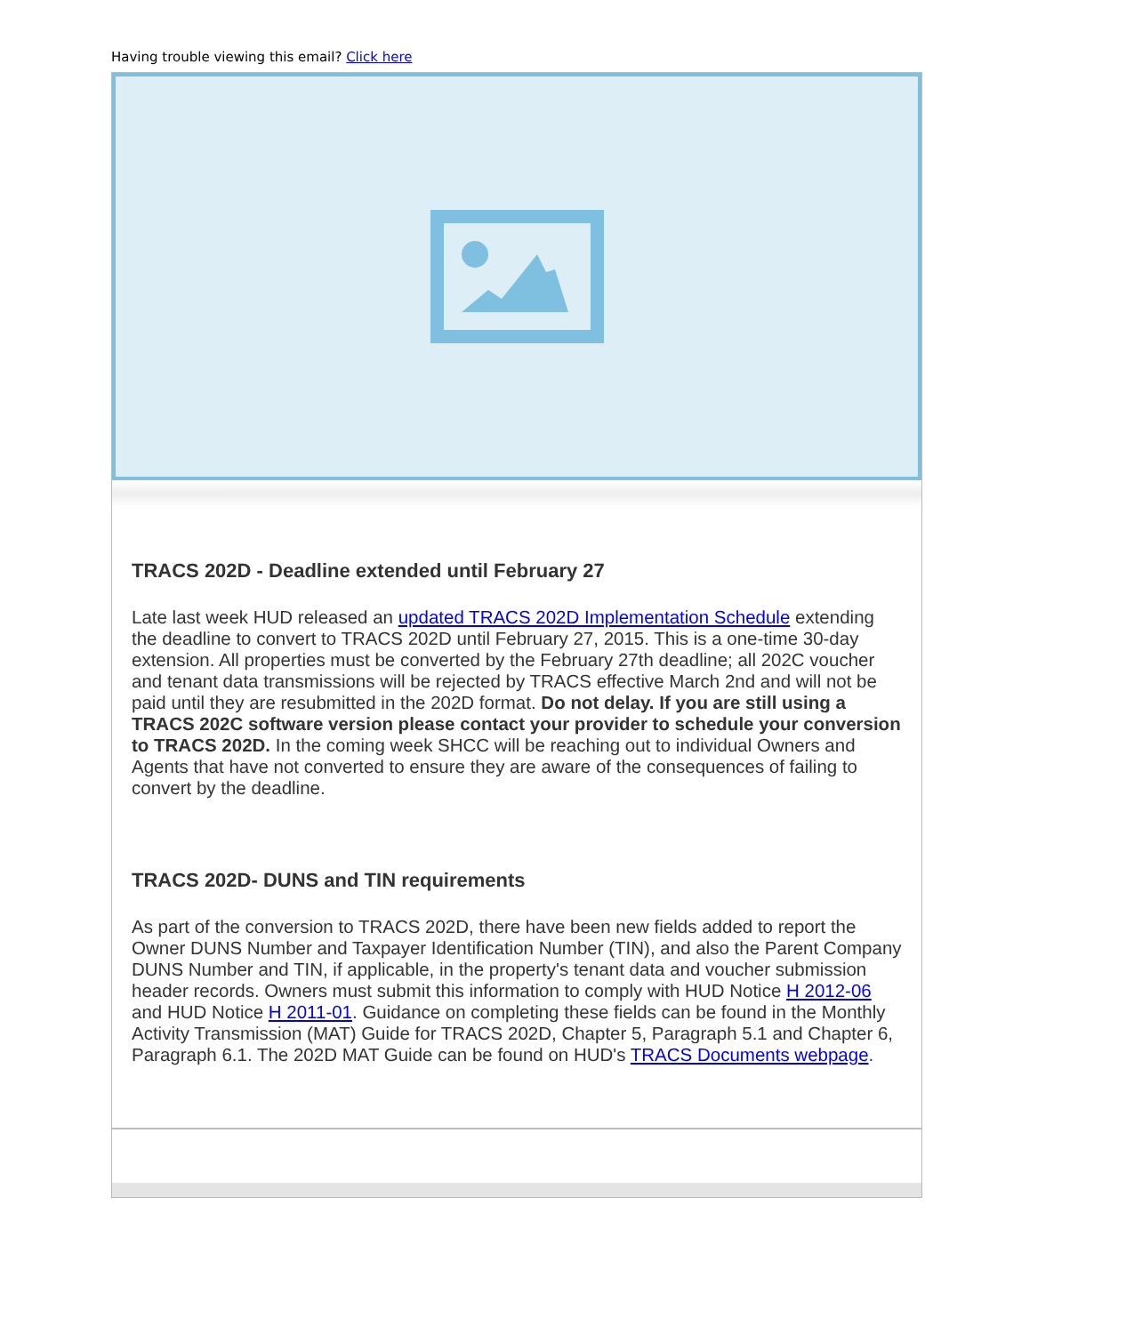Having trouble viewing this email? Click here
TRACS 202D - Deadline extended until February 27
Late last week HUD released an updated TRACS 202D Implementation Schedule extending the deadline to convert to TRACS 202D until February 27, 2015. This is a one-time 30-day extension. All properties must be converted by the February 27th deadline; all 202C voucher and tenant data transmissions will be rejected by TRACS effective March 2nd and will not be paid until they are resubmitted in the 202D format. Do not delay. If you are still using a TRACS 202C software version please contact your provider to schedule your conversion to TRACS 202D. In the coming week SHCC will be reaching out to individual Owners and Agents that have not converted to ensure they are aware of the consequences of failing to convert by the deadline.
TRACS 202D- DUNS and TIN requirements
As part of the conversion to TRACS 202D, there have been new fields added to report the Owner DUNS Number and Taxpayer Identification Number (TIN), and also the Parent Company DUNS Number and TIN, if applicable, in the property's tenant data and voucher submission header records. Owners must submit this information to comply with HUD Notice H 2012-06 and HUD Notice H 2011-01. Guidance on completing these fields can be found in the Monthly Activity Transmission (MAT) Guide for TRACS 202D, Chapter 5, Paragraph 5.1 and Chapter 6, Paragraph 6.1. The 202D MAT Guide can be found on HUD's TRACS Documents webpage.